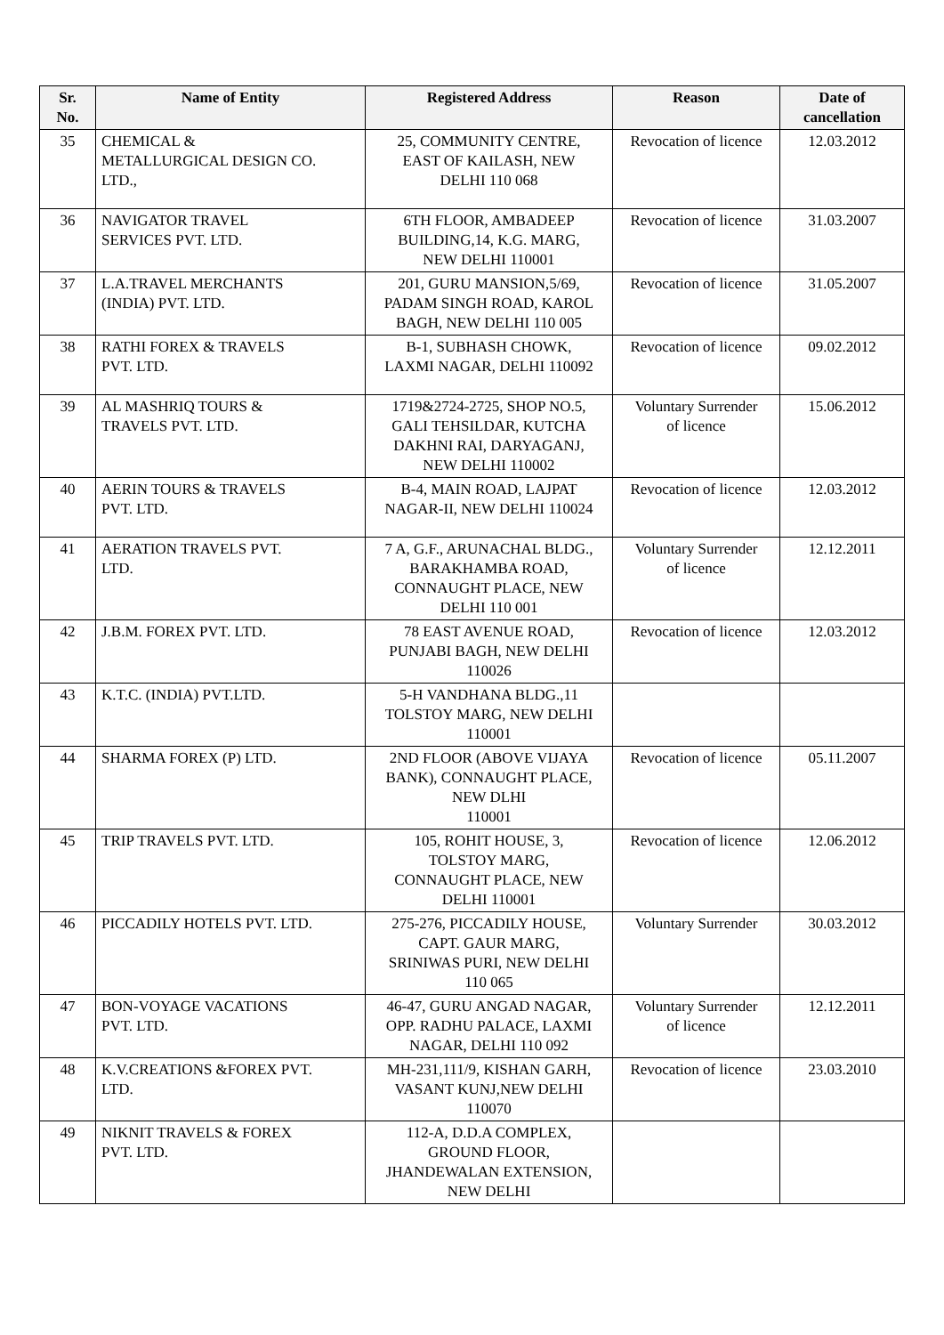| Sr. No. | Name of Entity | Registered Address | Reason | Date of cancellation |
| --- | --- | --- | --- | --- |
| 35 | CHEMICAL & METALLURGICAL DESIGN CO. LTD., | 25, COMMUNITY CENTRE, EAST OF KAILASH, NEW DELHI 110 068 | Revocation of licence | 12.03.2012 |
| 36 | NAVIGATOR TRAVEL SERVICES PVT. LTD. | 6TH FLOOR, AMBADEEP BUILDING,14, K.G. MARG, NEW DELHI 110001 | Revocation of licence | 31.03.2007 |
| 37 | L.A.TRAVEL MERCHANTS (INDIA) PVT. LTD. | 201, GURU MANSION,5/69, PADAM SINGH ROAD, KAROL BAGH, NEW DELHI 110 005 | Revocation of licence | 31.05.2007 |
| 38 | RATHI FOREX & TRAVELS PVT. LTD. | B-1, SUBHASH CHOWK, LAXMI NAGAR, DELHI 110092 | Revocation of licence | 09.02.2012 |
| 39 | AL MASHRIQ TOURS & TRAVELS PVT. LTD. | 1719&2724-2725, SHOP NO.5, GALI TEHSILDAR, KUTCHA DAKHNI RAI, DARYAGANJ, NEW DELHI 110002 | Voluntary Surrender of licence | 15.06.2012 |
| 40 | AERIN TOURS & TRAVELS PVT. LTD. | B-4, MAIN ROAD, LAJPAT NAGAR-II, NEW DELHI 110024 | Revocation of licence | 12.03.2012 |
| 41 | AERATION TRAVELS PVT. LTD. | 7 A, G.F., ARUNACHAL BLDG., BARAKHAMBA ROAD, CONNAUGHT PLACE, NEW DELHI 110 001 | Voluntary Surrender of licence | 12.12.2011 |
| 42 | J.B.M. FOREX PVT. LTD. | 78 EAST AVENUE ROAD, PUNJABI BAGH, NEW DELHI 110026 | Revocation of licence | 12.03.2012 |
| 43 | K.T.C. (INDIA) PVT.LTD. | 5-H VANDHANA BLDG.,11 TOLSTOY MARG, NEW DELHI 110001 | | |
| 44 | SHARMA FOREX (P) LTD. | 2ND FLOOR (ABOVE VIJAYA BANK), CONNAUGHT PLACE, NEW DLHI 110001 | Revocation of licence | 05.11.2007 |
| 45 | TRIP TRAVELS PVT. LTD. | 105, ROHIT HOUSE, 3, TOLSTOY MARG, CONNAUGHT PLACE, NEW DELHI 110001 | Revocation of licence | 12.06.2012 |
| 46 | PICCADILY HOTELS PVT. LTD. | 275-276, PICCADILY HOUSE, CAPT. GAUR MARG, SRINIWAS PURI, NEW DELHI 110 065 | Voluntary Surrender | 30.03.2012 |
| 47 | BON-VOYAGE VACATIONS PVT. LTD. | 46-47, GURU ANGAD NAGAR, OPP. RADHU PALACE, LAXMI NAGAR, DELHI 110 092 | Voluntary Surrender of licence | 12.12.2011 |
| 48 | K.V.CREATIONS &FOREX PVT. LTD. | MH-231,111/9, KISHAN GARH, VASANT KUNJ,NEW DELHI 110070 | Revocation of licence | 23.03.2010 |
| 49 | NIKNIT TRAVELS & FOREX PVT. LTD. | 112-A, D.D.A COMPLEX, GROUND FLOOR, JHANDEWALAN EXTENSION, NEW DELHI | | |